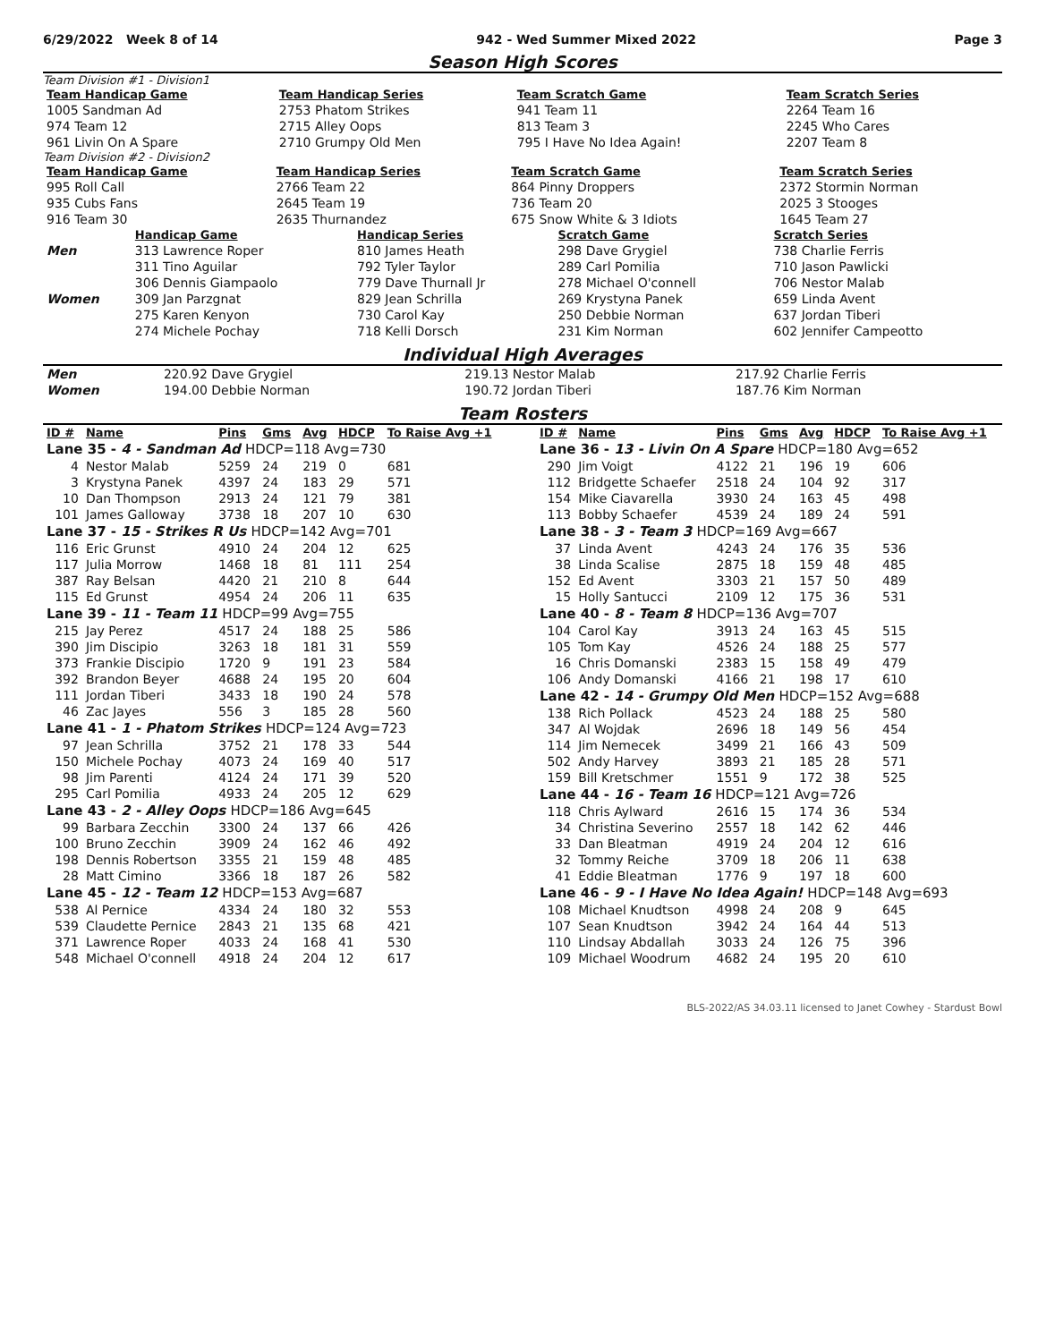6/29/2022 Week 8 of 14 942 - Wed Summer Mixed 2022 Page 3
Season High Scores
Team Division #1 - Division1
| Team Handicap Game | Team Handicap Series | Team Scratch Game | Team Scratch Series |
| --- | --- | --- | --- |
| 1005 Sandman Ad | 2753 Phatom Strikes | 941 Team 11 | 2264 Team 16 |
| 974 Team 12 | 2715 Alley Oops | 813 Team 3 | 2245 Who Cares |
| 961 Livin On A Spare | 2710 Grumpy Old Men | 795 I Have No Idea Again! | 2207 Team 8 |
Team Division #2 - Division2
| Team Handicap Game | Team Handicap Series | Team Scratch Game | Team Scratch Series |
| --- | --- | --- | --- |
| 995 Roll Call | 2766 Team 22 | 864 Pinny Droppers | 2372 Stormin Norman |
| 935 Cubs Fans | 2645 Team 19 | 736 Team 20 | 2025 3 Stooges |
| 916 Team 30 | 2635 Thurnandez | 675 Snow White & 3 Idiots | 1645 Team 27 |
| | Handicap Game | Handicap Series | Scratch Game | Scratch Series |
| --- | --- | --- | --- | --- |
| Men | 313 Lawrence Roper | 810 James Heath | 298 Dave Grygiel | 738 Charlie Ferris |
| | 311 Tino Aguilar | 792 Tyler Taylor | 289 Carl Pomilia | 710 Jason Pawlicki |
| | 306 Dennis Giampaolo | 779 Dave Thurnall Jr | 278 Michael O'connell | 706 Nestor Malab |
| Women | 309 Jan Parzgnat | 829 Jean Schrilla | 269 Krystyna Panek | 659 Linda Avent |
| | 275 Karen Kenyon | 730 Carol Kay | 250 Debbie Norman | 637 Jordan Tiberi |
| | 274 Michele Pochay | 718 Kelli Dorsch | 231 Kim Norman | 602 Jennifer Campeotto |
Individual High Averages
| Men | 220.92 Dave Grygiel | 219.13 Nestor Malab | 217.92 Charlie Ferris |
| Women | 194.00 Debbie Norman | 190.72 Jordan Tiberi | 187.76 Kim Norman |
Team Rosters
| ID # | Name | Pins | Gms | Avg | HDCP | To Raise Avg +1 |
| --- | --- | --- | --- | --- | --- | --- |
| Lane 35 - 4 - Sandman Ad HDCP=118 Avg=730 | | | | | | |
| 4 | Nestor Malab | 5259 | 24 | 219 | 0 | 681 |
| 3 | Krystyna Panek | 4397 | 24 | 183 | 29 | 571 |
| 10 | Dan Thompson | 2913 | 24 | 121 | 79 | 381 |
| 101 | James Galloway | 3738 | 18 | 207 | 10 | 630 |
| Lane 37 - 15 - Strikes R Us HDCP=142 Avg=701 | | | | | | |
| 116 | Eric Grunst | 4910 | 24 | 204 | 12 | 625 |
| 117 | Julia Morrow | 1468 | 18 | 81 | 111 | 254 |
| 387 | Ray Belsan | 4420 | 21 | 210 | 8 | 644 |
| 115 | Ed Grunst | 4954 | 24 | 206 | 11 | 635 |
| Lane 39 - 11 - Team 11 HDCP=99 Avg=755 | | | | | | |
| 215 | Jay Perez | 4517 | 24 | 188 | 25 | 586 |
| 390 | Jim Discipio | 3263 | 18 | 181 | 31 | 559 |
| 373 | Frankie Discipio | 1720 | 9 | 191 | 23 | 584 |
| 392 | Brandon Beyer | 4688 | 24 | 195 | 20 | 604 |
| 111 | Jordan Tiberi | 3433 | 18 | 190 | 24 | 578 |
| 46 | Zac Jayes | 556 | 3 | 185 | 28 | 560 |
| Lane 41 - 1 - Phatom Strikes HDCP=124 Avg=723 | | | | | | |
| 97 | Jean Schrilla | 3752 | 21 | 178 | 33 | 544 |
| 150 | Michele Pochay | 4073 | 24 | 169 | 40 | 517 |
| 98 | Jim Parenti | 4124 | 24 | 171 | 39 | 520 |
| 295 | Carl Pomilia | 4933 | 24 | 205 | 12 | 629 |
| Lane 43 - 2 - Alley Oops HDCP=186 Avg=645 | | | | | | |
| 99 | Barbara Zecchin | 3300 | 24 | 137 | 66 | 426 |
| 100 | Bruno Zecchin | 3909 | 24 | 162 | 46 | 492 |
| 198 | Dennis Robertson | 3355 | 21 | 159 | 48 | 485 |
| 28 | Matt Cimino | 3366 | 18 | 187 | 26 | 582 |
| Lane 45 - 12 - Team 12 HDCP=153 Avg=687 | | | | | | |
| 538 | Al Pernice | 4334 | 24 | 180 | 32 | 553 |
| 539 | Claudette Pernice | 2843 | 21 | 135 | 68 | 421 |
| 371 | Lawrence Roper | 4033 | 24 | 168 | 41 | 530 |
| 548 | Michael O'connell | 4918 | 24 | 204 | 12 | 617 |
| ID # | Name | Pins | Gms | Avg | HDCP | To Raise Avg +1 |
| --- | --- | --- | --- | --- | --- | --- |
| Lane 36 - 13 - Livin On A Spare HDCP=180 Avg=652 | | | | | | |
| 290 | Jim Voigt | 4122 | 21 | 196 | 19 | 606 |
| 112 | Bridgette Schaefer | 2518 | 24 | 104 | 92 | 317 |
| 154 | Mike Ciavarella | 3930 | 24 | 163 | 45 | 498 |
| 113 | Bobby Schaefer | 4539 | 24 | 189 | 24 | 591 |
| Lane 38 - 3 - Team 3 HDCP=169 Avg=667 | | | | | | |
| 37 | Linda Avent | 4243 | 24 | 176 | 35 | 536 |
| 38 | Linda Scalise | 2875 | 18 | 159 | 48 | 485 |
| 152 | Ed Avent | 3303 | 21 | 157 | 50 | 489 |
| 15 | Holly Santucci | 2109 | 12 | 175 | 36 | 531 |
| Lane 40 - 8 - Team 8 HDCP=136 Avg=707 | | | | | | |
| 104 | Carol Kay | 3913 | 24 | 163 | 45 | 515 |
| 105 | Tom Kay | 4526 | 24 | 188 | 25 | 577 |
| 16 | Chris Domanski | 2383 | 15 | 158 | 49 | 479 |
| 106 | Andy Domanski | 4166 | 21 | 198 | 17 | 610 |
| Lane 42 - 14 - Grumpy Old Men HDCP=152 Avg=688 | | | | | | |
| 138 | Rich Pollack | 4523 | 24 | 188 | 25 | 580 |
| 347 | Al Wojdak | 2696 | 18 | 149 | 56 | 454 |
| 114 | Jim Nemecek | 3499 | 21 | 166 | 43 | 509 |
| 502 | Andy Harvey | 3893 | 21 | 185 | 28 | 571 |
| 159 | Bill Kretschmer | 1551 | 9 | 172 | 38 | 525 |
| Lane 44 - 16 - Team 16 HDCP=121 Avg=726 | | | | | | |
| 118 | Chris Aylward | 2616 | 15 | 174 | 36 | 534 |
| 34 | Christina Severino | 2557 | 18 | 142 | 62 | 446 |
| 33 | Dan Bleatman | 4919 | 24 | 204 | 12 | 616 |
| 32 | Tommy Reiche | 3709 | 18 | 206 | 11 | 638 |
| 41 | Eddie Bleatman | 1776 | 9 | 197 | 18 | 600 |
| Lane 46 - 9 - I Have No Idea Again! HDCP=148 Avg=693 | | | | | | |
| 108 | Michael Knudtson | 4998 | 24 | 208 | 9 | 645 |
| 107 | Sean Knudtson | 3942 | 24 | 164 | 44 | 513 |
| 110 | Lindsay Abdallah | 3033 | 24 | 126 | 75 | 396 |
| 109 | Michael Woodrum | 4682 | 24 | 195 | 20 | 610 |
BLS-2022/AS 34.03.11 licensed to Janet Cowhey - Stardust Bowl